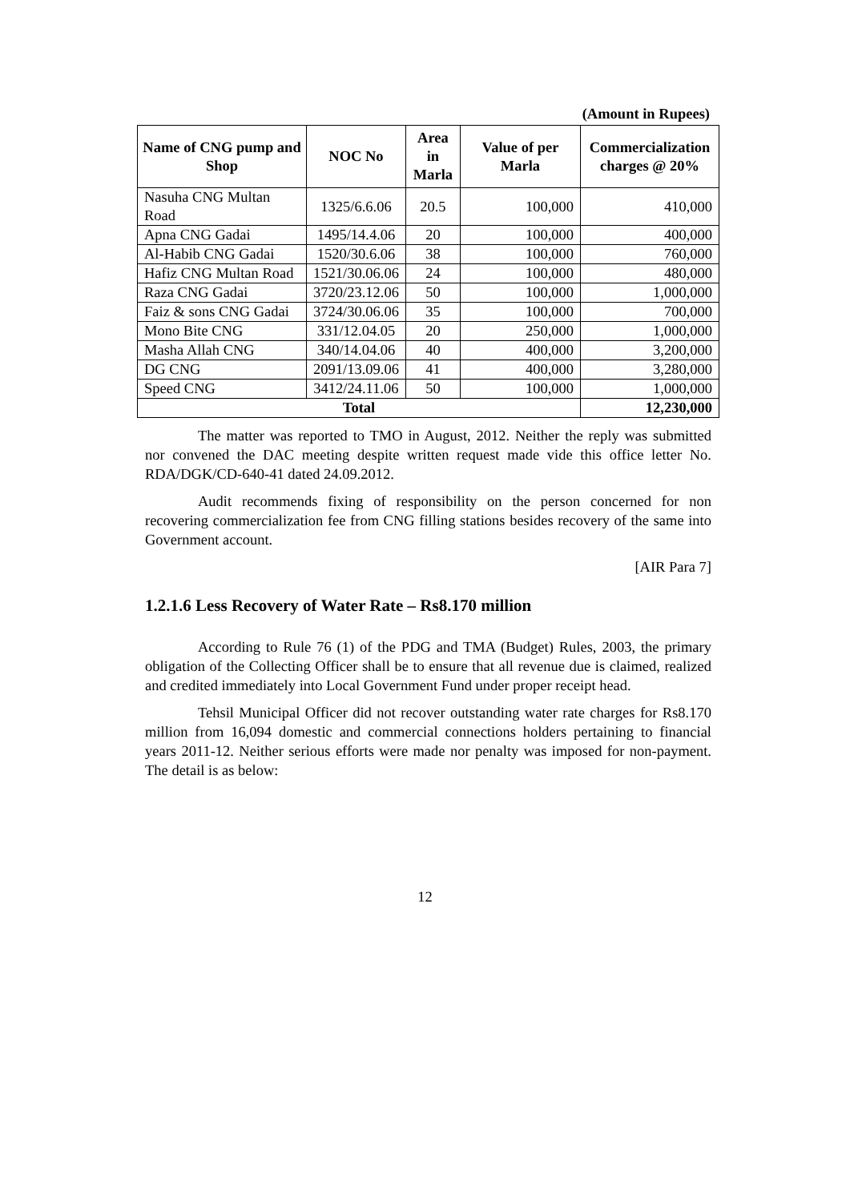(Amount in Rupees)
| Name of CNG pump and Shop | NOC No | Area in Marla | Value of per Marla | Commercialization charges @ 20% |
| --- | --- | --- | --- | --- |
| Nasuha CNG Multan Road | 1325/6.6.06 | 20.5 | 100,000 | 410,000 |
| Apna CNG Gadai | 1495/14.4.06 | 20 | 100,000 | 400,000 |
| Al-Habib CNG Gadai | 1520/30.6.06 | 38 | 100,000 | 760,000 |
| Hafiz CNG Multan Road | 1521/30.06.06 | 24 | 100,000 | 480,000 |
| Raza CNG Gadai | 3720/23.12.06 | 50 | 100,000 | 1,000,000 |
| Faiz & sons CNG Gadai | 3724/30.06.06 | 35 | 100,000 | 700,000 |
| Mono Bite CNG | 331/12.04.05 | 20 | 250,000 | 1,000,000 |
| Masha Allah CNG | 340/14.04.06 | 40 | 400,000 | 3,200,000 |
| DG CNG | 2091/13.09.06 | 41 | 400,000 | 3,280,000 |
| Speed CNG | 3412/24.11.06 | 50 | 100,000 | 1,000,000 |
| Total | | | | 12,230,000 |
The matter was reported to TMO in August, 2012. Neither the reply was submitted nor convened the DAC meeting despite written request made vide this office letter No. RDA/DGK/CD-640-41 dated 24.09.2012.
Audit recommends fixing of responsibility on the person concerned for non recovering commercialization fee from CNG filling stations besides recovery of the same into Government account.
[AIR Para 7]
1.2.1.6 Less Recovery of Water Rate – Rs8.170 million
According to Rule 76 (1) of the PDG and TMA (Budget) Rules, 2003, the primary obligation of the Collecting Officer shall be to ensure that all revenue due is claimed, realized and credited immediately into Local Government Fund under proper receipt head.
Tehsil Municipal Officer did not recover outstanding water rate charges for Rs8.170 million from 16,094 domestic and commercial connections holders pertaining to financial years 2011-12. Neither serious efforts were made nor penalty was imposed for non-payment. The detail is as below:
12